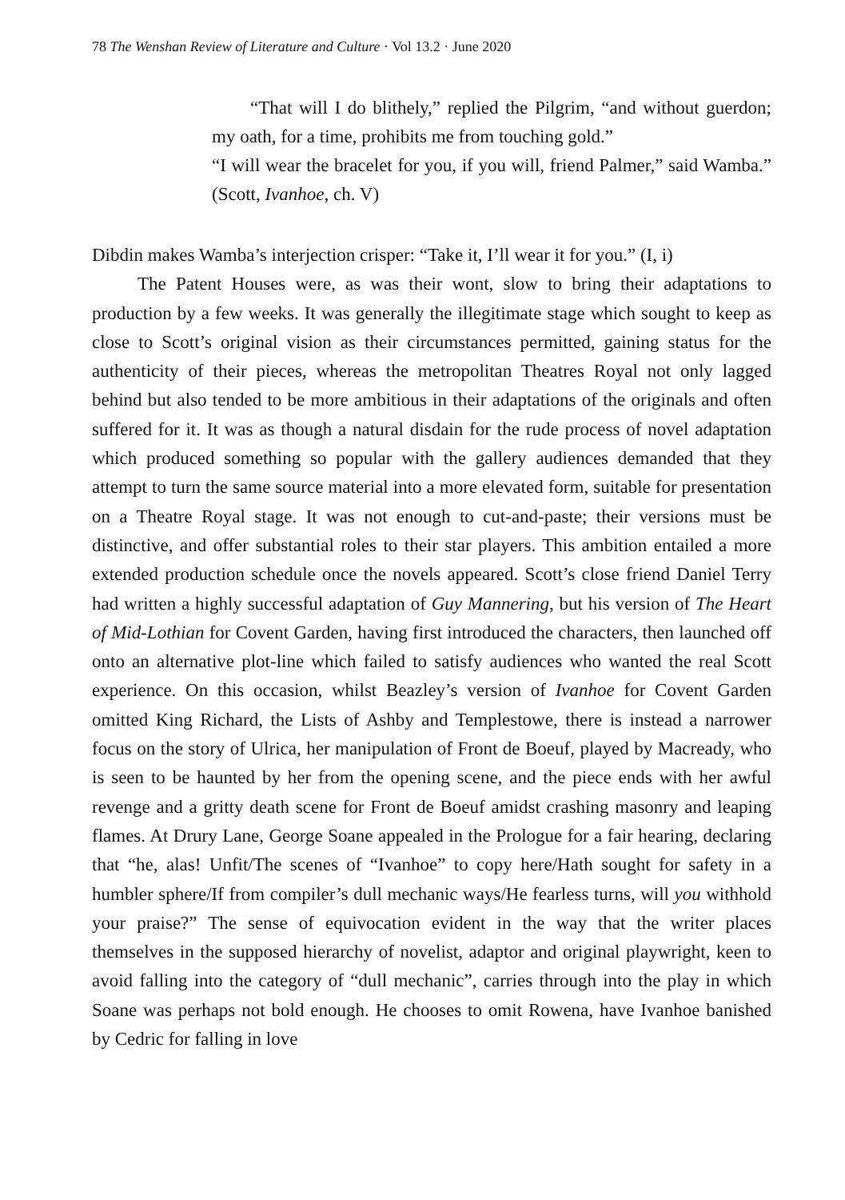78 The Wenshan Review of Literature and Culture · Vol 13.2 · June 2020
“That will I do blithely,” replied the Pilgrim, “and without guerdon; my oath, for a time, prohibits me from touching gold.”
“I will wear the bracelet for you, if you will, friend Palmer,” said Wamba.” (Scott, Ivanhoe, ch. V)
Dibdin makes Wamba’s interjection crisper: “Take it, I’ll wear it for you.” (I, i)
The Patent Houses were, as was their wont, slow to bring their adaptations to production by a few weeks. It was generally the illegitimate stage which sought to keep as close to Scott’s original vision as their circumstances permitted, gaining status for the authenticity of their pieces, whereas the metropolitan Theatres Royal not only lagged behind but also tended to be more ambitious in their adaptations of the originals and often suffered for it. It was as though a natural disdain for the rude process of novel adaptation which produced something so popular with the gallery audiences demanded that they attempt to turn the same source material into a more elevated form, suitable for presentation on a Theatre Royal stage. It was not enough to cut-and-paste; their versions must be distinctive, and offer substantial roles to their star players. This ambition entailed a more extended production schedule once the novels appeared. Scott’s close friend Daniel Terry had written a highly successful adaptation of Guy Mannering, but his version of The Heart of Mid-Lothian for Covent Garden, having first introduced the characters, then launched off onto an alternative plot-line which failed to satisfy audiences who wanted the real Scott experience. On this occasion, whilst Beazley’s version of Ivanhoe for Covent Garden omitted King Richard, the Lists of Ashby and Templestowe, there is instead a narrower focus on the story of Ulrica, her manipulation of Front de Boeuf, played by Macready, who is seen to be haunted by her from the opening scene, and the piece ends with her awful revenge and a gritty death scene for Front de Boeuf amidst crashing masonry and leaping flames. At Drury Lane, George Soane appealed in the Prologue for a fair hearing, declaring that “he, alas! Unfit/The scenes of “Ivanhoe” to copy here/Hath sought for safety in a humbler sphere/If from compiler’s dull mechanic ways/He fearless turns, will you withhold your praise?” The sense of equivocation evident in the way that the writer places themselves in the supposed hierarchy of novelist, adaptor and original playwright, keen to avoid falling into the category of “dull mechanic”, carries through into the play in which Soane was perhaps not bold enough. He chooses to omit Rowena, have Ivanhoe banished by Cedric for falling in love